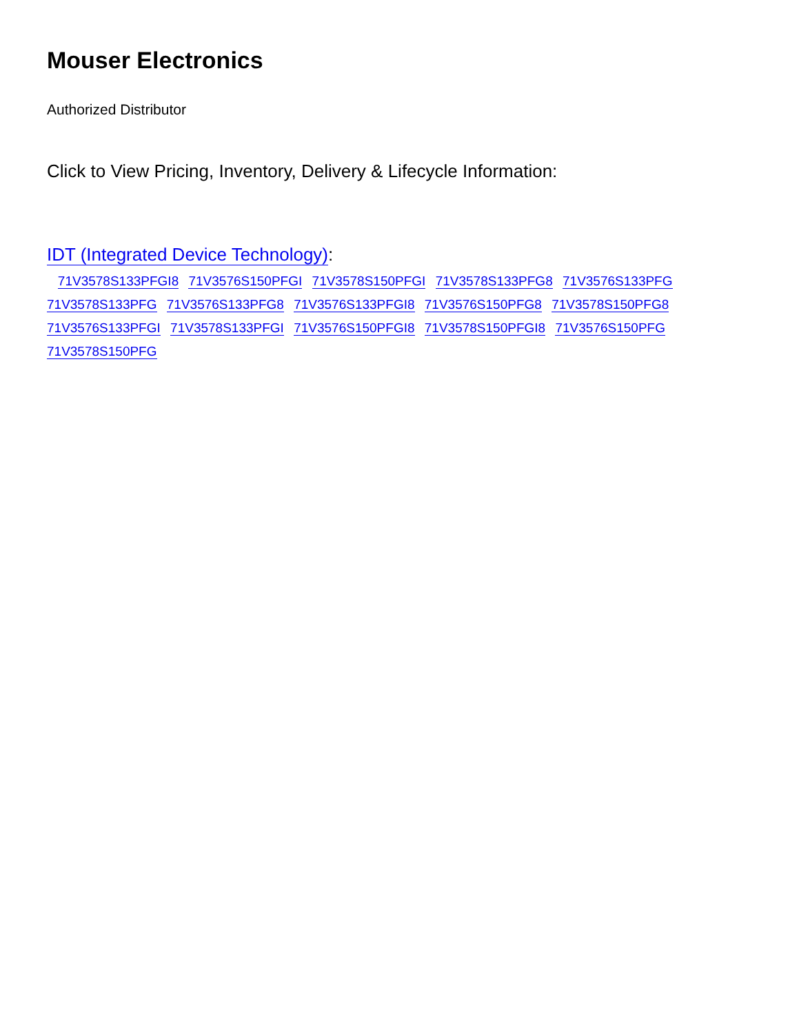Mouser Electronics
Authorized Distributor
Click to View Pricing, Inventory, Delivery & Lifecycle Information:
IDT (Integrated Device Technology):
71V3578S133PFGI8 71V3576S150PFGI 71V3578S150PFGI 71V3578S133PFG8 71V3576S133PFG 71V3578S133PFG 71V3576S133PFG8 71V3576S133PFGI8 71V3576S150PFG8 71V3578S150PFG8 71V3576S133PFGI 71V3578S133PFGI 71V3576S150PFGI8 71V3578S150PFGI8 71V3576S150PFG 71V3578S150PFG